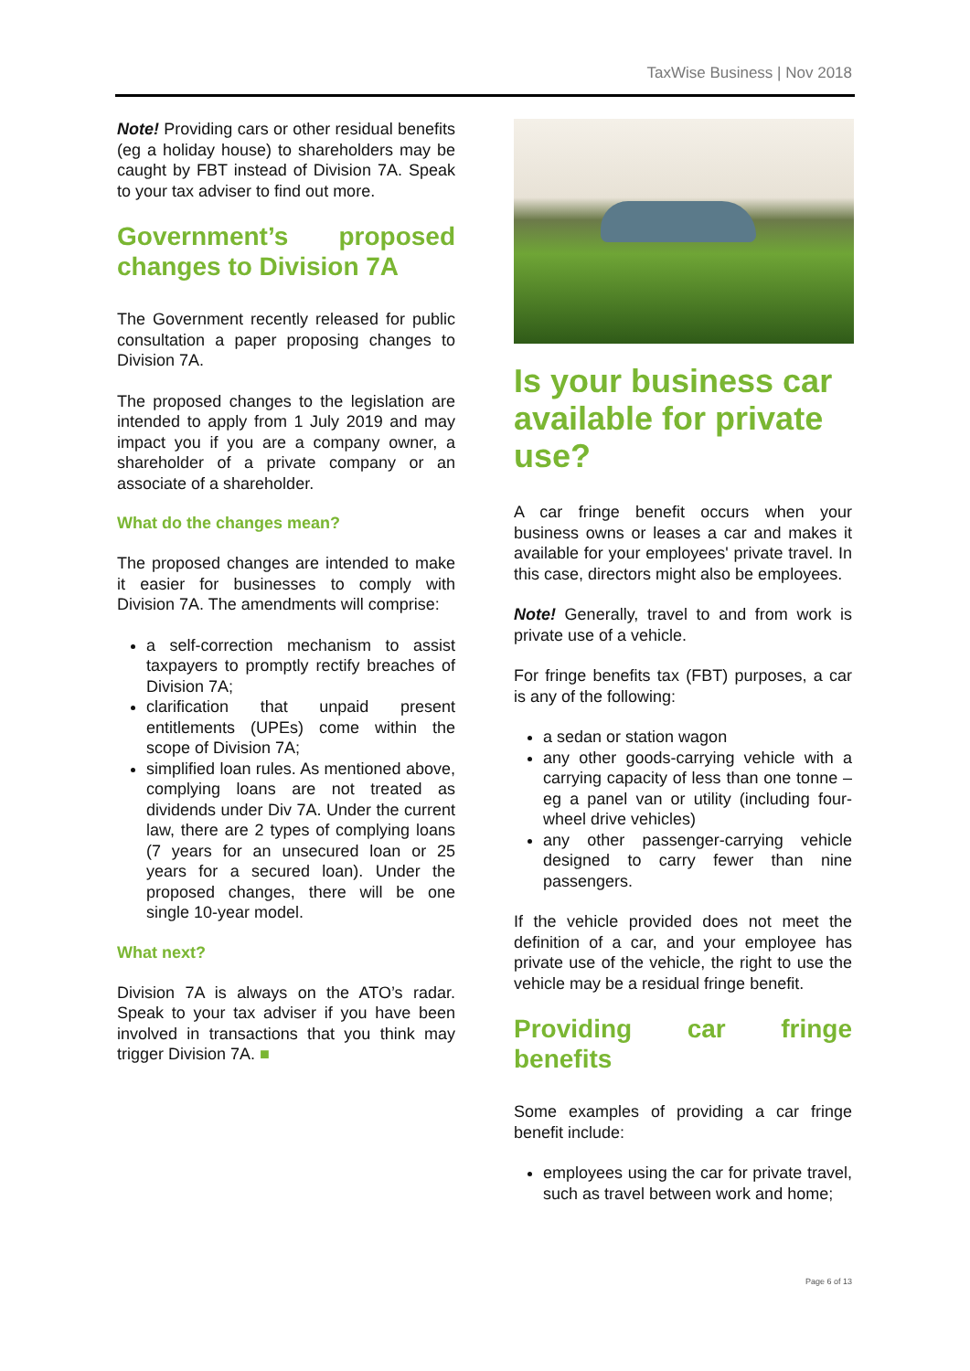TaxWise Business | Nov 2018
Note! Providing cars or other residual benefits (eg a holiday house) to shareholders may be caught by FBT instead of Division 7A. Speak to your tax adviser to find out more.
Government’s proposed changes to Division 7A
The Government recently released for public consultation a paper proposing changes to Division 7A.
The proposed changes to the legislation are intended to apply from 1 July 2019 and may impact you if you are a company owner, a shareholder of a private company or an associate of a shareholder.
What do the changes mean?
The proposed changes are intended to make it easier for businesses to comply with Division 7A. The amendments will comprise:
a self-correction mechanism to assist taxpayers to promptly rectify breaches of Division 7A;
clarification that unpaid present entitlements (UPEs) come within the scope of Division 7A;
simplified loan rules. As mentioned above, complying loans are not treated as dividends under Div 7A. Under the current law, there are 2 types of complying loans (7 years for an unsecured loan or 25 years for a secured loan). Under the proposed changes, there will be one single 10-year model.
What next?
Division 7A is always on the ATO’s radar. Speak to your tax adviser if you have been involved in transactions that you think may trigger Division 7A. ■
Is your business car available for private use?
A car fringe benefit occurs when your business owns or leases a car and makes it available for your employees' private travel. In this case, directors might also be employees.
Note! Generally, travel to and from work is private use of a vehicle.
For fringe benefits tax (FBT) purposes, a car is any of the following:
a sedan or station wagon
any other goods-carrying vehicle with a carrying capacity of less than one tonne – eg a panel van or utility (including four-wheel drive vehicles)
any other passenger-carrying vehicle designed to carry fewer than nine passengers.
If the vehicle provided does not meet the definition of a car, and your employee has private use of the vehicle, the right to use the vehicle may be a residual fringe benefit.
Providing car fringe benefits
Some examples of providing a car fringe benefit include:
employees using the car for private travel, such as travel between work and home;
Page 6 of 13